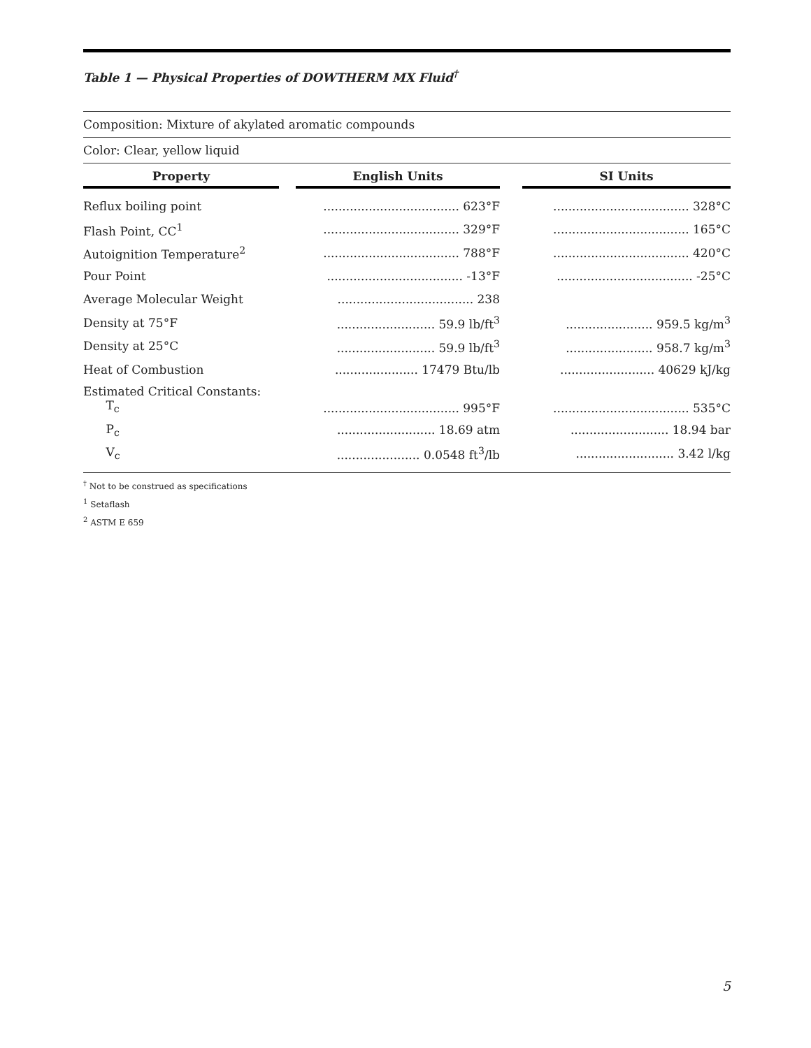Table 1 — Physical Properties of DOWTHERM MX Fluid<sup>†</sup>
Composition: Mixture of akylated aromatic compounds
Color: Clear, yellow liquid
| Property | | English Units | | SI Units |
| --- | --- | --- | --- | --- |
| Reflux boiling point | | .................................... 623°F | | .................................... 328°C |
| Flash Point, CC<sup>1</sup> | | .................................... 329°F | | .................................... 165°C |
| Autoignition Temperature<sup>2</sup> | | .................................... 788°F | | .................................... 420°C |
| Pour Point | | .................................... -13°F | | .................................... -25°C |
| Average Molecular Weight | | .................................... 238 | | |
| Density at 75°F | | .......................... 59.9 lb/ft<sup>3</sup> | | ....................... 959.5 kg/m<sup>3</sup> |
| Density at 25°C | | .......................... 59.9 lb/ft<sup>3</sup> | | ....................... 958.7 kg/m<sup>3</sup> |
| Heat of Combustion | | ...................... 17479 Btu/lb | | ......................... 40629 kJ/kg |
| Estimated Critical Constants: T<sub>c</sub> | | .................................... 995°F | | .................................... 535°C |
| P<sub>c</sub> | | .......................... 18.69 atm | | .......................... 18.94 bar |
| V<sub>c</sub> | | ...................... 0.0548 ft<sup>3</sup>/lb | | .......................... 3.42 l/kg |
<sup>†</sup> Not to be construed as specifications
<sup>1</sup> Setaflash
<sup>2</sup> ASTM E 659
5